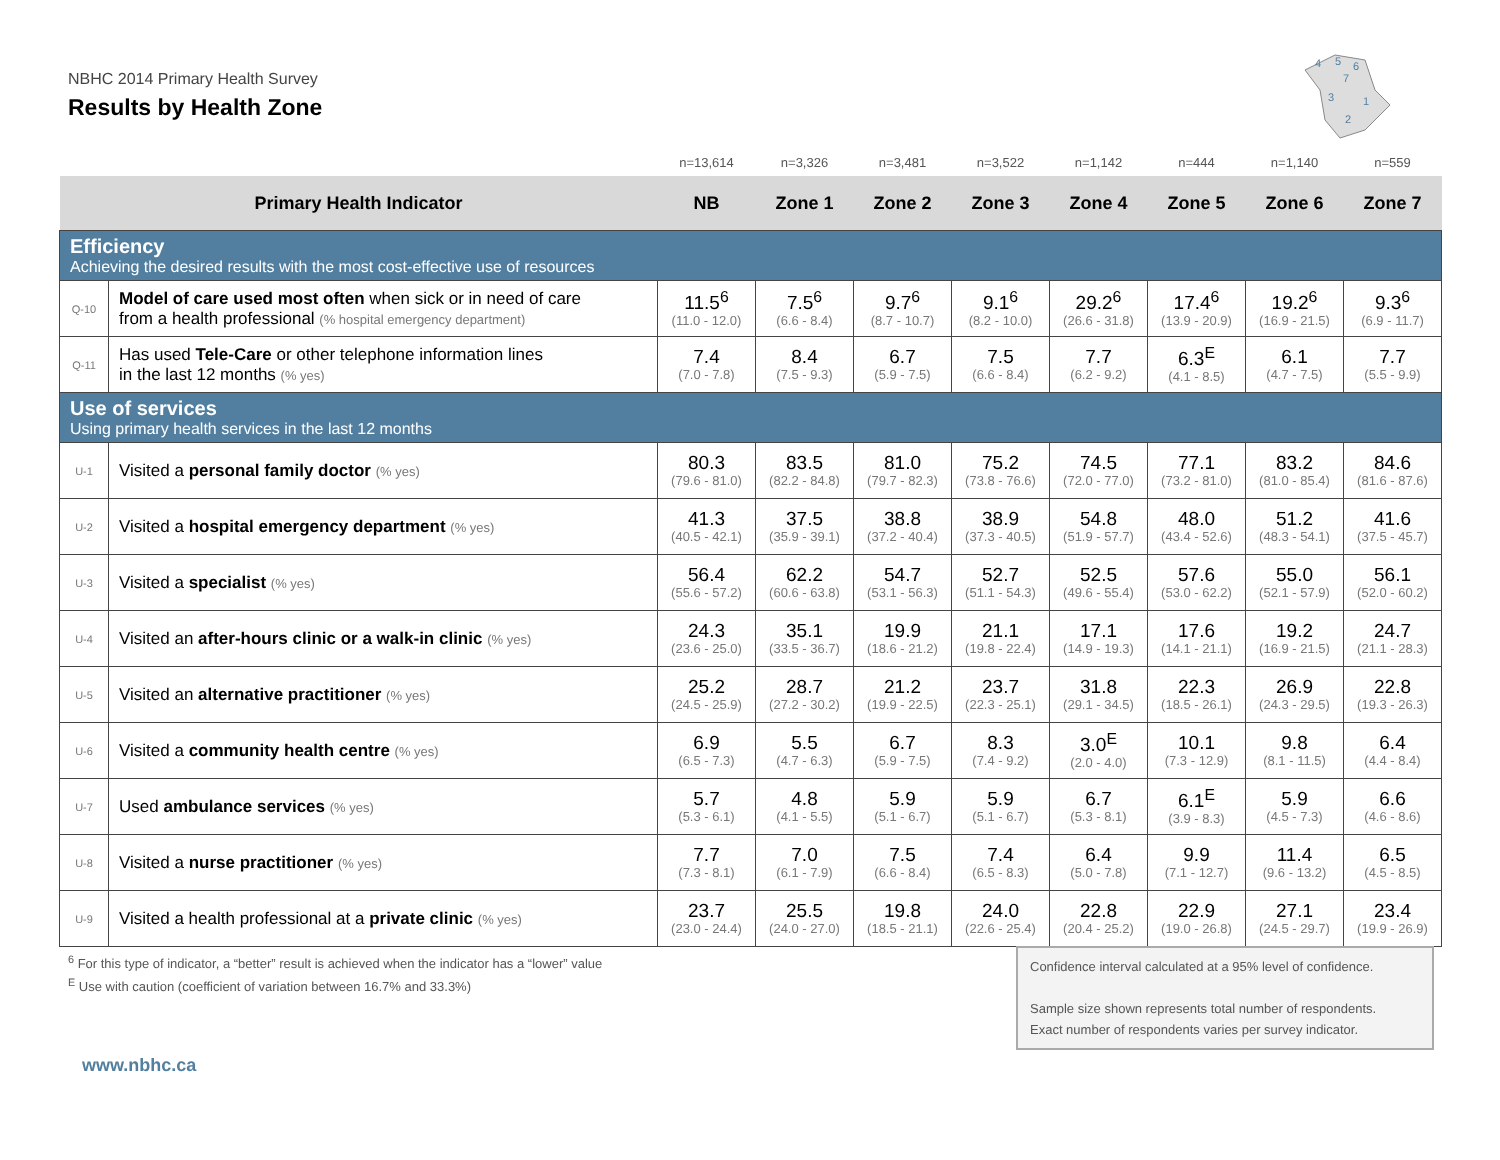NBHC 2014 Primary Health Survey
Results by Health Zone
4
5
6
7
3
1
2
| | | n=13,614 | n=3,326 | n=3,481 | n=3,522 | n=1,142 | n=444 | n=1,140 | n=559 |
| Primary Health Indicator | | NB | Zone 1 | Zone 2 | Zone 3 | Zone 4 | Zone 5 | Zone 6 | Zone 7 |
| Efficiency Achieving the desired results with the most cost-effective use of resources | | | | | | | | | |
| Q-10 | Model of care used most often when sick or in need of care from a health professional (% hospital emergency department) | 11.5<sup>6</sup> (11.0 - 12.0) | 7.5<sup>6</sup> (6.6 - 8.4) | 9.7<sup>6</sup> (8.7 - 10.7) | 9.1<sup>6</sup> (8.2 - 10.0) | 29.2<sup>6</sup> (26.6 - 31.8) | 17.4<sup>6</sup> (13.9 - 20.9) | 19.2<sup>6</sup> (16.9 - 21.5) | 9.3<sup>6</sup> (6.9 - 11.7) |
| Q-11 | Has used Tele-Care or other telephone information lines in the last 12 months (% yes) | 7.4 (7.0 - 7.8) | 8.4 (7.5 - 9.3) | 6.7 (5.9 - 7.5) | 7.5 (6.6 - 8.4) | 7.7 (6.2 - 9.2) | 6.3<sup>E</sup> (4.1 - 8.5) | 6.1 (4.7 - 7.5) | 7.7 (5.5 - 9.9) |
| Use of services Using primary health services in the last 12 months | | | | | | | | | |
| U-1 | Visited a personal family doctor (% yes) | 80.3 (79.6 - 81.0) | 83.5 (82.2 - 84.8) | 81.0 (79.7 - 82.3) | 75.2 (73.8 - 76.6) | 74.5 (72.0 - 77.0) | 77.1 (73.2 - 81.0) | 83.2 (81.0 - 85.4) | 84.6 (81.6 - 87.6) |
| U-2 | Visited a hospital emergency department (% yes) | 41.3 (40.5 - 42.1) | 37.5 (35.9 - 39.1) | 38.8 (37.2 - 40.4) | 38.9 (37.3 - 40.5) | 54.8 (51.9 - 57.7) | 48.0 (43.4 - 52.6) | 51.2 (48.3 - 54.1) | 41.6 (37.5 - 45.7) |
| U-3 | Visited a specialist (% yes) | 56.4 (55.6 - 57.2) | 62.2 (60.6 - 63.8) | 54.7 (53.1 - 56.3) | 52.7 (51.1 - 54.3) | 52.5 (49.6 - 55.4) | 57.6 (53.0 - 62.2) | 55.0 (52.1 - 57.9) | 56.1 (52.0 - 60.2) |
| U-4 | Visited an after-hours clinic or a walk-in clinic (% yes) | 24.3 (23.6 - 25.0) | 35.1 (33.5 - 36.7) | 19.9 (18.6 - 21.2) | 21.1 (19.8 - 22.4) | 17.1 (14.9 - 19.3) | 17.6 (14.1 - 21.1) | 19.2 (16.9 - 21.5) | 24.7 (21.1 - 28.3) |
| U-5 | Visited an alternative practitioner (% yes) | 25.2 (24.5 - 25.9) | 28.7 (27.2 - 30.2) | 21.2 (19.9 - 22.5) | 23.7 (22.3 - 25.1) | 31.8 (29.1 - 34.5) | 22.3 (18.5 - 26.1) | 26.9 (24.3 - 29.5) | 22.8 (19.3 - 26.3) |
| U-6 | Visited a community health centre (% yes) | 6.9 (6.5 - 7.3) | 5.5 (4.7 - 6.3) | 6.7 (5.9 - 7.5) | 8.3 (7.4 - 9.2) | 3.0<sup>E</sup> (2.0 - 4.0) | 10.1 (7.3 - 12.9) | 9.8 (8.1 - 11.5) | 6.4 (4.4 - 8.4) |
| U-7 | Used ambulance services (% yes) | 5.7 (5.3 - 6.1) | 4.8 (4.1 - 5.5) | 5.9 (5.1 - 6.7) | 5.9 (5.1 - 6.7) | 6.7 (5.3 - 8.1) | 6.1<sup>E</sup> (3.9 - 8.3) | 5.9 (4.5 - 7.3) | 6.6 (4.6 - 8.6) |
| U-8 | Visited a nurse practitioner (% yes) | 7.7 (7.3 - 8.1) | 7.0 (6.1 - 7.9) | 7.5 (6.6 - 8.4) | 7.4 (6.5 - 8.3) | 6.4 (5.0 - 7.8) | 9.9 (7.1 - 12.7) | 11.4 (9.6 - 13.2) | 6.5 (4.5 - 8.5) |
| U-9 | Visited a health professional at a private clinic (% yes) | 23.7 (23.0 - 24.4) | 25.5 (24.0 - 27.0) | 19.8 (18.5 - 21.1) | 24.0 (22.6 - 25.4) | 22.8 (20.4 - 25.2) | 22.9 (19.0 - 26.8) | 27.1 (24.5 - 29.7) | 23.4 (19.9 - 26.9) |
<sup>6</sup> For this type of indicator, a “better” result is achieved when the indicator has a “lower” value
<sup>E</sup> Use with caution (coefficient of variation between 16.7% and 33.3%)
Confidence interval calculated at a 95% level of confidence.
Sample size shown represents total number of respondents.
Exact number of respondents varies per survey indicator.
www.nbhc.ca